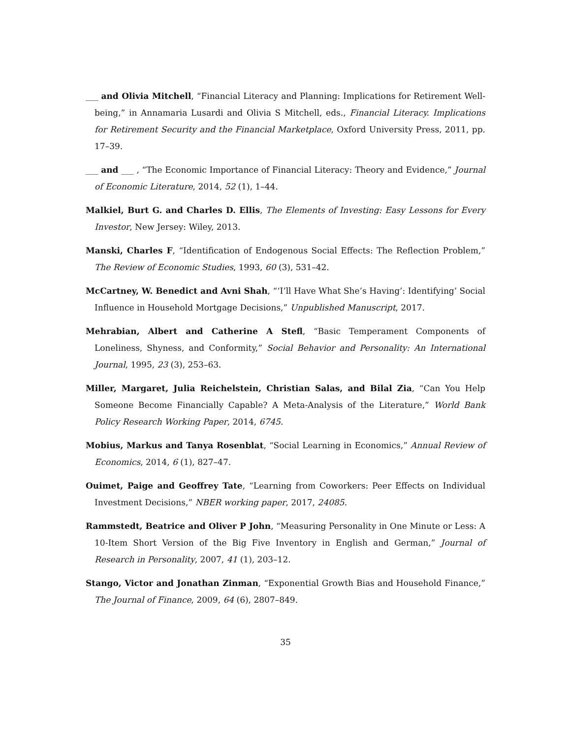___ and Olivia Mitchell, “Financial Literacy and Planning: Implications for Retirement Well-being,” in Annamaria Lusardi and Olivia S Mitchell, eds., Financial Literacy. Implications for Retirement Security and the Financial Marketplace, Oxford University Press, 2011, pp. 17–39.
___ and ___ , “The Economic Importance of Financial Literacy: Theory and Evidence,” Journal of Economic Literature, 2014, 52 (1), 1–44.
Malkiel, Burt G. and Charles D. Ellis, The Elements of Investing: Easy Lessons for Every Investor, New Jersey: Wiley, 2013.
Manski, Charles F, “Identification of Endogenous Social Effects: The Reflection Problem,” The Review of Economic Studies, 1993, 60 (3), 531–42.
McCartney, W. Benedict and Avni Shah, “‘I’ll Have What She’s Having’: Identifying’ Social Influence in Household Mortgage Decisions,” Unpublished Manuscript, 2017.
Mehrabian, Albert and Catherine A Stefl, “Basic Temperament Components of Loneliness, Shyness, and Conformity,” Social Behavior and Personality: An International Journal, 1995, 23 (3), 253–63.
Miller, Margaret, Julia Reichelstein, Christian Salas, and Bilal Zia, “Can You Help Someone Become Financially Capable? A Meta-Analysis of the Literature,” World Bank Policy Research Working Paper, 2014, 6745.
Mobius, Markus and Tanya Rosenblat, “Social Learning in Economics,” Annual Review of Economics, 2014, 6 (1), 827–47.
Ouimet, Paige and Geoffrey Tate, “Learning from Coworkers: Peer Effects on Individual Investment Decisions,” NBER working paper, 2017, 24085.
Rammstedt, Beatrice and Oliver P John, “Measuring Personality in One Minute or Less: A 10-Item Short Version of the Big Five Inventory in English and German,” Journal of Research in Personality, 2007, 41 (1), 203–12.
Stango, Victor and Jonathan Zinman, “Exponential Growth Bias and Household Finance,” The Journal of Finance, 2009, 64 (6), 2807–849.
35